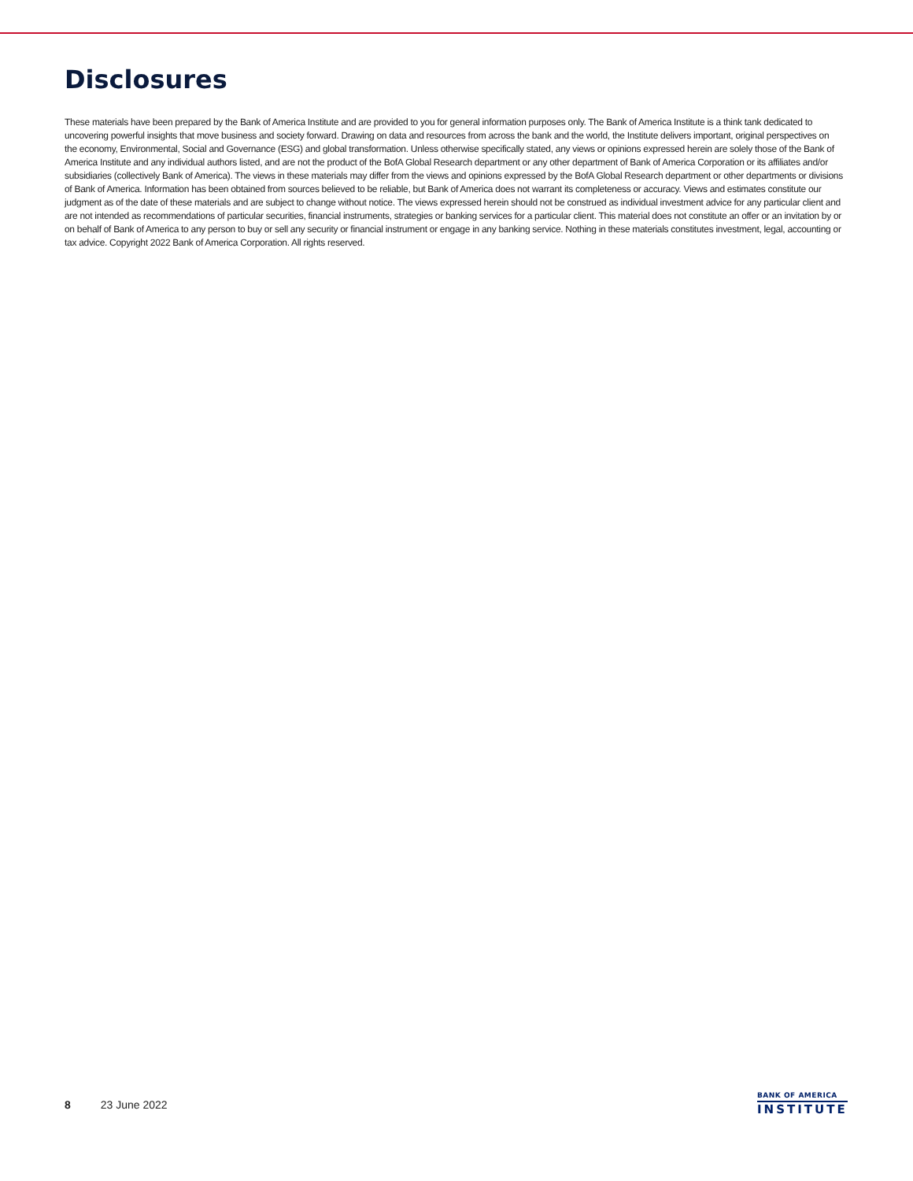Disclosures
These materials have been prepared by the Bank of America Institute and are provided to you for general information purposes only. The Bank of America Institute is a think tank dedicated to uncovering powerful insights that move business and society forward. Drawing on data and resources from across the bank and the world, the Institute delivers important, original perspectives on the economy, Environmental, Social and Governance (ESG) and global transformation. Unless otherwise specifically stated, any views or opinions expressed herein are solely those of the Bank of America Institute and any individual authors listed, and are not the product of the BofA Global Research department or any other department of Bank of America Corporation or its affiliates and/or subsidiaries (collectively Bank of America). The views in these materials may differ from the views and opinions expressed by the BofA Global Research department or other departments or divisions of Bank of America. Information has been obtained from sources believed to be reliable, but Bank of America does not warrant its completeness or accuracy. Views and estimates constitute our judgment as of the date of these materials and are subject to change without notice. The views expressed herein should not be construed as individual investment advice for any particular client and are not intended as recommendations of particular securities, financial instruments, strategies or banking services for a particular client. This material does not constitute an offer or an invitation by or on behalf of Bank of America to any person to buy or sell any security or financial instrument or engage in any banking service. Nothing in these materials constitutes investment, legal, accounting or tax advice. Copyright 2022 Bank of America Corporation. All rights reserved.
8 23 June 2022
BANK OF AMERICA
INSTITUTE